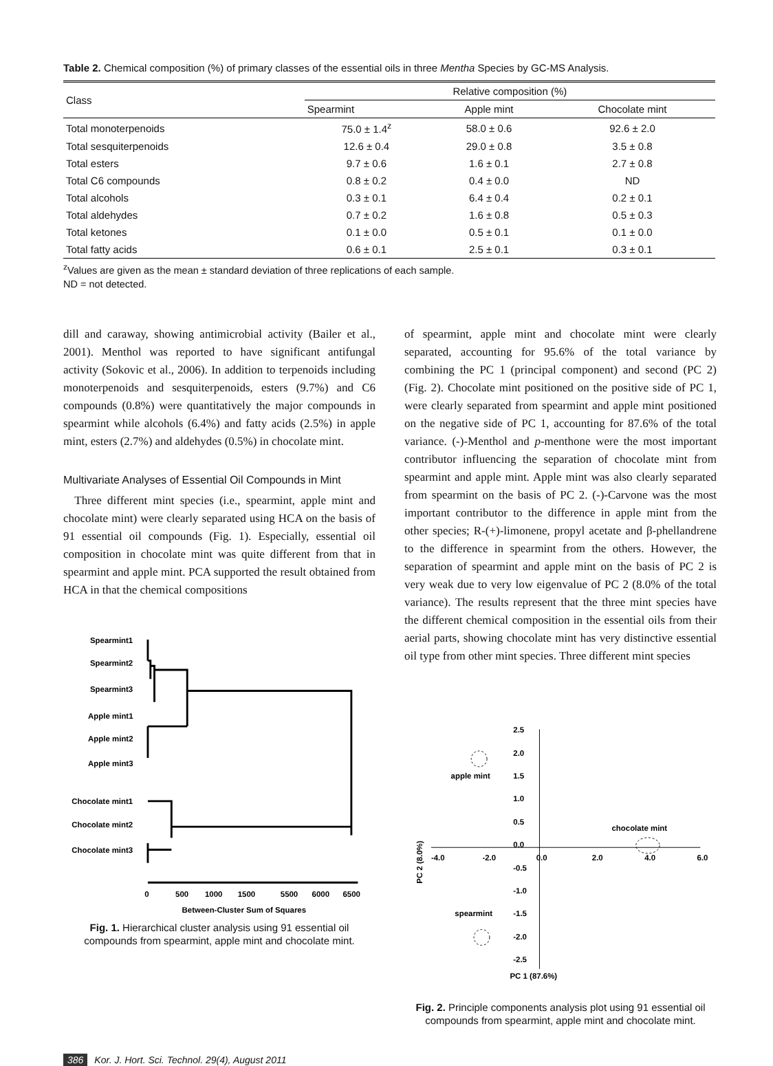Table 2. Chemical composition (%) of primary classes of the essential oils in three Mentha Species by GC-MS Analysis.
| Class | Relative composition (%) | | |
| --- | --- | --- | --- |
| | Spearmint | Apple mint | Chocolate mint |
| Total monoterpenoids | 75.0 ± 1.4<sup>z</sup> | 58.0 ± 0.6 | 92.6 ± 2.0 |
| Total sesquiterpenoids | 12.6 ± 0.4 | 29.0 ± 0.8 | 3.5 ± 0.8 |
| Total esters | 9.7 ± 0.6 | 1.6 ± 0.1 | 2.7 ± 0.8 |
| Total C6 compounds | 0.8 ± 0.2 | 0.4 ± 0.0 | ND |
| Total alcohols | 0.3 ± 0.1 | 6.4 ± 0.4 | 0.2 ± 0.1 |
| Total aldehydes | 0.7 ± 0.2 | 1.6 ± 0.8 | 0.5 ± 0.3 |
| Total ketones | 0.1 ± 0.0 | 0.5 ± 0.1 | 0.1 ± 0.0 |
| Total fatty acids | 0.6 ± 0.1 | 2.5 ± 0.1 | 0.3 ± 0.1 |
<sup>z</sup> Values are given as the mean ± standard deviation of three replications of each sample.
ND = not detected.
dill and caraway, showing antimicrobial activity (Bailer et al., 2001). Menthol was reported to have significant antifungal activity (Sokovic et al., 2006). In addition to terpenoids including monoterpenoids and sesquiterpenoids, esters (9.7%) and C6 compounds (0.8%) were quantitatively the major compounds in spearmint while alcohols (6.4%) and fatty acids (2.5%) in apple mint, esters (2.7%) and aldehydes (0.5%) in chocolate mint.
Multivariate Analyses of Essential Oil Compounds in Mint
Three different mint species (i.e., spearmint, apple mint and chocolate mint) were clearly separated using HCA on the basis of 91 essential oil compounds (Fig. 1). Especially, essential oil composition in chocolate mint was quite different from that in spearmint and apple mint. PCA supported the result obtained from HCA in that the chemical compositions
Spearmint1
Spearmint2
Spearmint3
Apple mint1
Apple mint2
Apple mint3
Chocolate mint1
Chocolate mint2
Chocolate mint3
0
500
1000
1500
5500
6000
6500
Between-Cluster Sum of Squares
Fig. 1. Hierarchical cluster analysis using 91 essential oil compounds from spearmint, apple mint and chocolate mint.
of spearmint, apple mint and chocolate mint were clearly separated, accounting for 95.6% of the total variance by combining the PC 1 (principal component) and second (PC 2) (Fig. 2). Chocolate mint positioned on the positive side of PC 1, were clearly separated from spearmint and apple mint positioned on the negative side of PC 1, accounting for 87.6% of the total variance. (-)-Menthol and p-menthone were the most important contributor influencing the separation of chocolate mint from spearmint and apple mint. Apple mint was also clearly separated from spearmint on the basis of PC 2. (-)-Carvone was the most important contributor to the difference in apple mint from the other species; R-(+)-limonene, propyl acetate and β-phellandrene to the difference in spearmint from the others. However, the separation of spearmint and apple mint on the basis of PC 2 is very weak due to very low eigenvalue of PC 2 (8.0% of the total variance). The results represent that the three mint species have the different chemical composition in the essential oils from their aerial parts, showing chocolate mint has very distinctive essential oil type from other mint species. Three different mint species
2.5
2.0
1.5
1.0
0.5
0.0
-0.5
-1.0
-1.5
-2.0
-2.5
-4.0
-2.0
0.0
2.0
4.0
6.0
apple mint
chocolate mint
spearmint
PC 1 (87.6%)
PC 2 (8.0%)
Fig. 2. Principle components analysis plot using 91 essential oil compounds from spearmint, apple mint and chocolate mint.
386 Kor. J. Hort. Sci. Technol. 29(4), August 2011